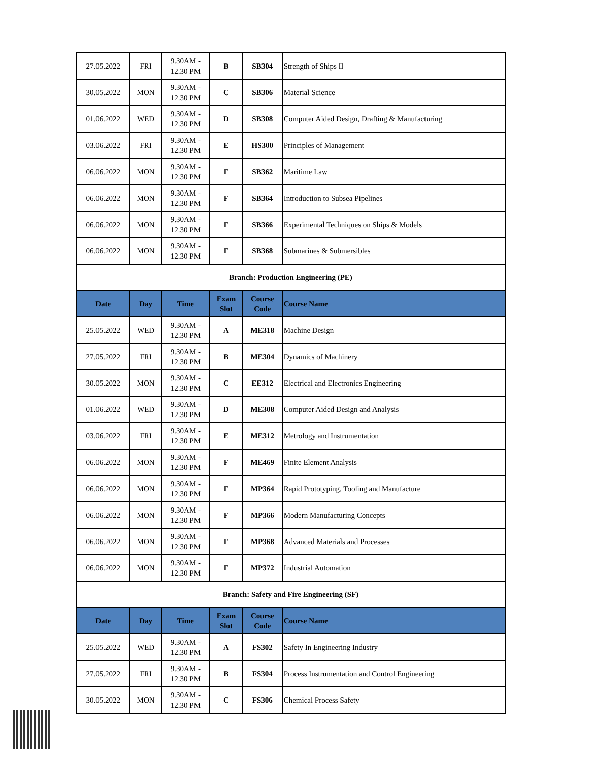| 27.05.2022 | FRI | 9.30AM - 12.30 PM | B | SB304 | Strength of Ships II |
| 30.05.2022 | MON | 9.30AM - 12.30 PM | C | SB306 | Material Science |
| 01.06.2022 | WED | 9.30AM - 12.30 PM | D | SB308 | Computer Aided Design, Drafting & Manufacturing |
| 03.06.2022 | FRI | 9.30AM - 12.30 PM | E | HS300 | Principles of Management |
| 06.06.2022 | MON | 9.30AM - 12.30 PM | F | SB362 | Maritime Law |
| 06.06.2022 | MON | 9.30AM - 12.30 PM | F | SB364 | Introduction to Subsea Pipelines |
| 06.06.2022 | MON | 9.30AM - 12.30 PM | F | SB366 | Experimental Techniques on Ships & Models |
| 06.06.2022 | MON | 9.30AM - 12.30 PM | F | SB368 | Submarines & Submersibles |
| Branch: Production Engineering (PE) | | | | | |
| Date | Day | Time | Exam Slot | Course Code | Course Name |
| 25.05.2022 | WED | 9.30AM - 12.30 PM | A | ME318 | Machine Design |
| 27.05.2022 | FRI | 9.30AM - 12.30 PM | B | ME304 | Dynamics of Machinery |
| 30.05.2022 | MON | 9.30AM - 12.30 PM | C | EE312 | Electrical and Electronics Engineering |
| 01.06.2022 | WED | 9.30AM - 12.30 PM | D | ME308 | Computer Aided Design and Analysis |
| 03.06.2022 | FRI | 9.30AM - 12.30 PM | E | ME312 | Metrology and Instrumentation |
| 06.06.2022 | MON | 9.30AM - 12.30 PM | F | ME469 | Finite Element Analysis |
| 06.06.2022 | MON | 9.30AM - 12.30 PM | F | MP364 | Rapid Prototyping, Tooling and Manufacture |
| 06.06.2022 | MON | 9.30AM - 12.30 PM | F | MP366 | Modern Manufacturing Concepts |
| 06.06.2022 | MON | 9.30AM - 12.30 PM | F | MP368 | Advanced Materials and Processes |
| 06.06.2022 | MON | 9.30AM - 12.30 PM | F | MP372 | Industrial Automation |
| Branch: Safety and Fire Engineering (SF) | | | | | |
| Date | Day | Time | Exam Slot | Course Code | Course Name |
| 25.05.2022 | WED | 9.30AM - 12.30 PM | A | FS302 | Safety In Engineering Industry |
| 27.05.2022 | FRI | 9.30AM - 12.30 PM | B | FS304 | Process Instrumentation and Control Engineering |
| 30.05.2022 | MON | 9.30AM - 12.30 PM | C | FS306 | Chemical Process Safety |